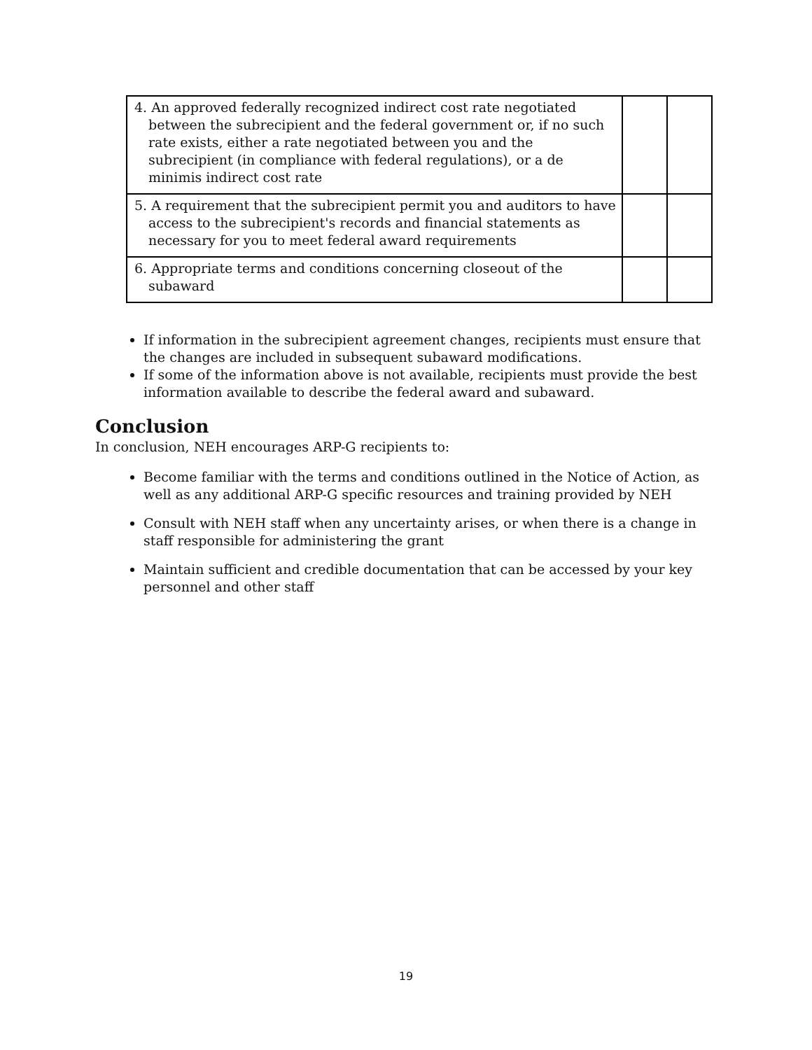| 4. An approved federally recognized indirect cost rate negotiated between the subrecipient and the federal government or, if no such rate exists, either a rate negotiated between you and the subrecipient (in compliance with federal regulations), or a de minimis indirect cost rate | | |
| 5. A requirement that the subrecipient permit you and auditors to have access to the subrecipient's records and financial statements as necessary for you to meet federal award requirements | | |
| 6. Appropriate terms and conditions concerning closeout of the subaward | | |
If information in the subrecipient agreement changes, recipients must ensure that the changes are included in subsequent subaward modifications.
If some of the information above is not available, recipients must provide the best information available to describe the federal award and subaward.
Conclusion
In conclusion, NEH encourages ARP-G recipients to:
Become familiar with the terms and conditions outlined in the Notice of Action, as well as any additional ARP-G specific resources and training provided by NEH
Consult with NEH staff when any uncertainty arises, or when there is a change in staff responsible for administering the grant
Maintain sufficient and credible documentation that can be accessed by your key personnel and other staff
19